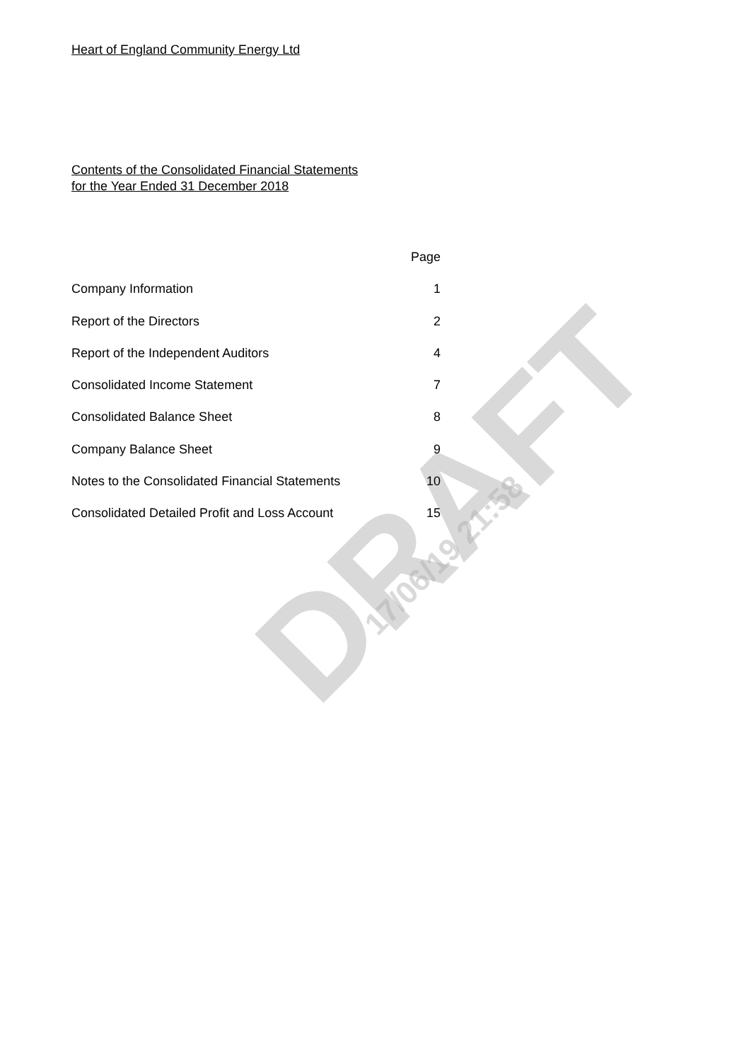DRAFT 17/06/19 21:58
Heart of England Community Energy Ltd
Contents of the Consolidated Financial Statements
for the Year Ended 31 December 2018
| | Page |
| Company Information | 1 |
| Report of the Directors | 2 |
| Report of the Independent Auditors | 4 |
| Consolidated Income Statement | 7 |
| Consolidated Balance Sheet | 8 |
| Company Balance Sheet | 9 |
| Notes to the Consolidated Financial Statements | 10 |
| Consolidated Detailed Profit and Loss Account | 15 |